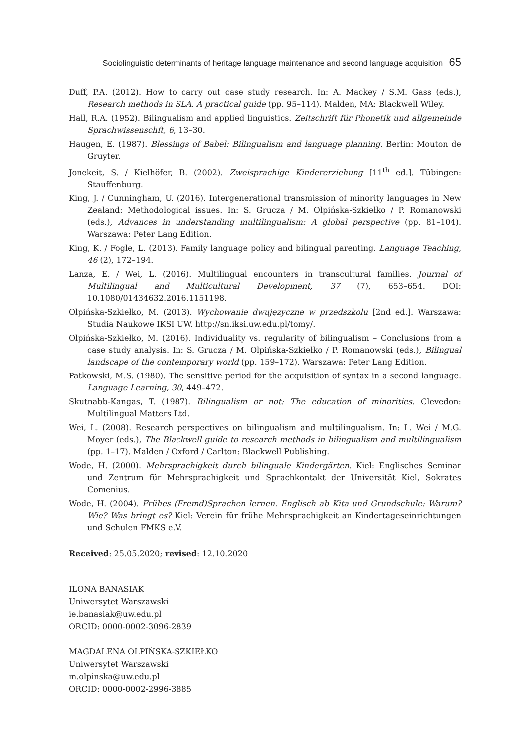Sociolinguistic determinants of heritage language maintenance and second language acquisition 65
Duff, P.A. (2012). How to carry out case study research. In: A. Mackey / S.M. Gass (eds.), Research methods in SLA. A practical guide (pp. 95–114). Malden, MA: Blackwell Wiley.
Hall, R.A. (1952). Bilingualism and applied linguistics. Zeitschrift für Phonetik und allgemeinde Sprachwissenschft, 6, 13–30.
Haugen, E. (1987). Blessings of Babel: Bilingualism and language planning. Berlin: Mouton de Gruyter.
Jonekeit, S. / Kielhöfer, B. (2002). Zweisprachige Kindererziehung [11<sup>th</sup> ed.]. Tübingen: Stauffenburg.
King, J. / Cunningham, U. (2016). Intergenerational transmission of minority languages in New Zealand: Methodological issues. In: S. Grucza / M. Olpińska-Szkiełko / P. Romanowski (eds.), Advances in understanding multilingualism: A global perspective (pp. 81–104). Warszawa: Peter Lang Edition.
King, K. / Fogle, L. (2013). Family language policy and bilingual parenting. Language Teaching, 46 (2), 172–194.
Lanza, E. / Wei, L. (2016). Multilingual encounters in transcultural families. Journal of Multilingual and Multicultural Development, 37 (7), 653–654. DOI: 10.1080/01434632.2016.1151198.
Olpińska-Szkiełko, M. (2013). Wychowanie dwujęzyczne w przedszkolu [2nd ed.]. Warszawa: Studia Naukowe IKSI UW. http://sn.iksi.uw.edu.pl/tomy/.
Olpińska-Szkiełko, M. (2016). Individuality vs. regularity of bilingualism – Conclusions from a case study analysis. In: S. Grucza / M. Olpińska-Szkiełko / P. Romanowski (eds.), Bilingual landscape of the contemporary world (pp. 159–172). Warszawa: Peter Lang Edition.
Patkowski, M.S. (1980). The sensitive period for the acquisition of syntax in a second language. Language Learning, 30, 449–472.
Skutnabb-Kangas, T. (1987). Bilingualism or not: The education of minorities. Clevedon: Multilingual Matters Ltd.
Wei, L. (2008). Research perspectives on bilingualism and multilingualism. In: L. Wei / M.G. Moyer (eds.), The Blackwell guide to research methods in bilingualism and multilingualism (pp. 1–17). Malden / Oxford / Carlton: Blackwell Publishing.
Wode, H. (2000). Mehrsprachigkeit durch bilinguale Kindergärten. Kiel: Englisches Seminar und Zentrum für Mehrsprachigkeit und Sprachkontakt der Universität Kiel, Sokrates Comenius.
Wode, H. (2004). Frühes (Fremd)Sprachen lernen. Englisch ab Kita und Grundschule: Warum? Wie? Was bringt es? Kiel: Verein für frühe Mehrsprachigkeit an Kindertageseinrichtungen und Schulen FMKS e.V.
Received: 25.05.2020; revised: 12.10.2020
ILONA BANASIAK
Uniwersytet Warszawski
ie.banasiak@uw.edu.pl
ORCID: 0000-0002-3096-2839
MAGDALENA OLPIŃSKA-SZKIEŁKO
Uniwersytet Warszawski
m.olpinska@uw.edu.pl
ORCID: 0000-0002-2996-3885